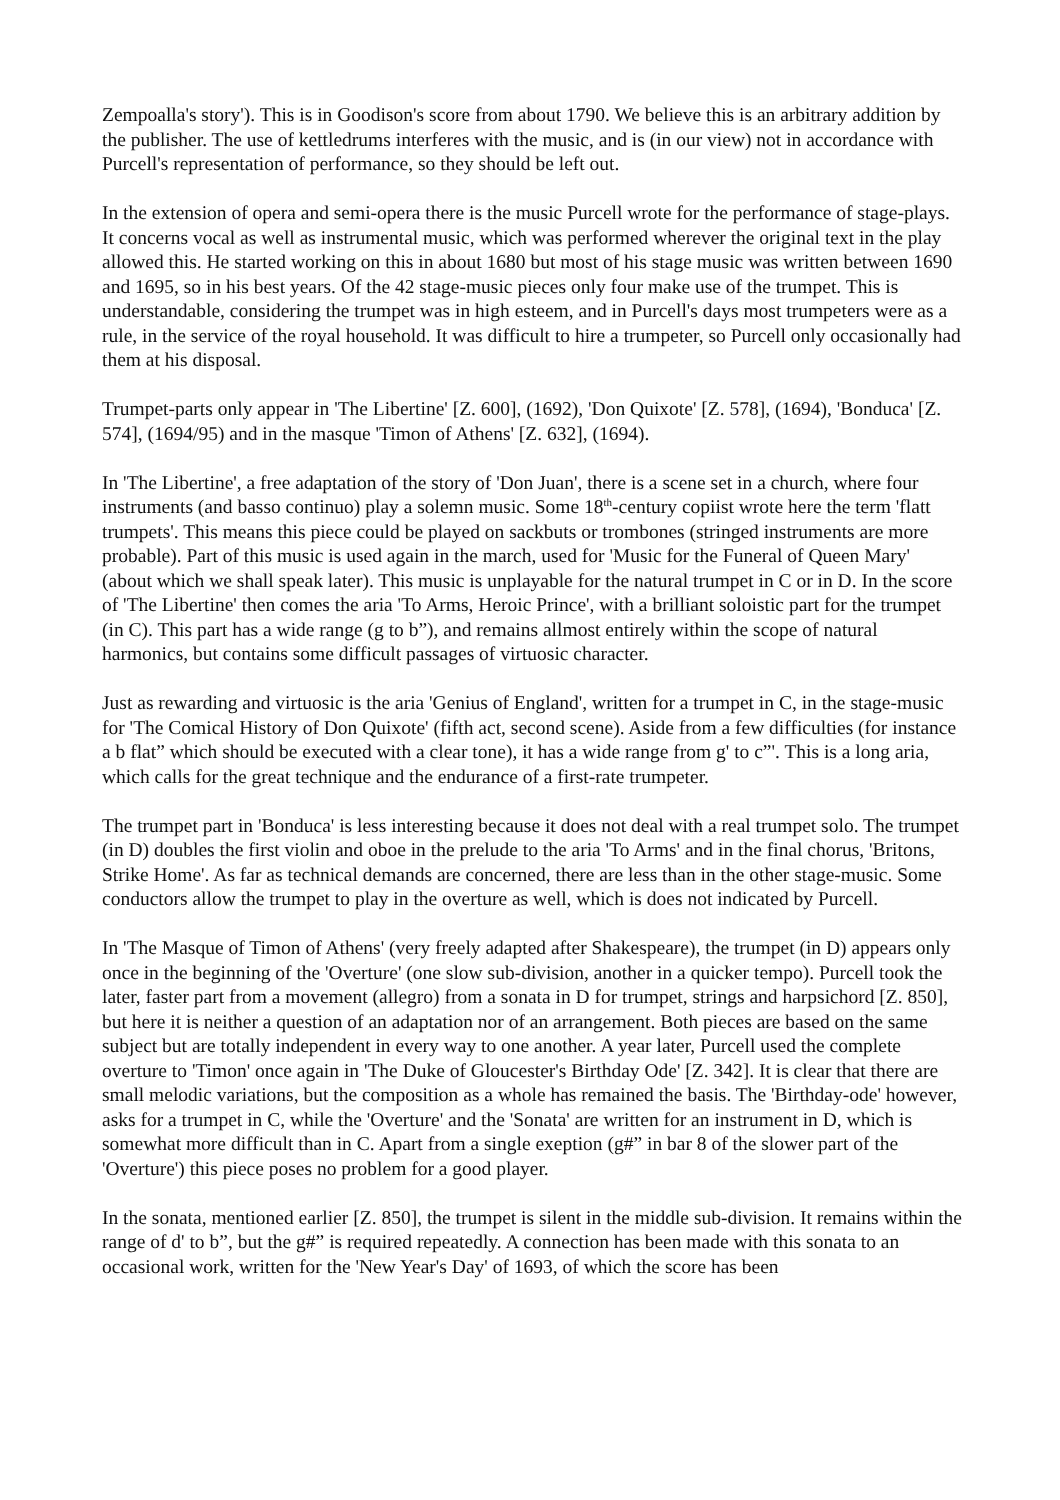Zempoalla's story'). This is in Goodison's score from about 1790. We believe this is an arbitrary addition by the publisher. The use of kettledrums interferes with the music, and is (in our view) not in accordance with Purcell's representation of performance, so they should be left out.
In the extension of opera and semi-opera there is the music Purcell wrote for the performance of stage-plays. It concerns vocal as well as instrumental music, which was performed wherever the original text in the play allowed this. He started working on this in about 1680 but most of his stage music was written between 1690 and 1695, so in his best years. Of the 42 stage-music pieces only four make use of the trumpet. This is understandable, considering the trumpet was in high esteem, and in Purcell's days most trumpeters were as a rule, in the service of the royal household. It was difficult to hire a trumpeter, so Purcell only occasionally had them at his disposal.
Trumpet-parts only appear in 'The Libertine' [Z. 600], (1692), 'Don Quixote' [Z. 578], (1694), 'Bonduca' [Z. 574], (1694/95) and in the masque 'Timon of Athens' [Z. 632], (1694).
In 'The Libertine', a free adaptation of the story of 'Don Juan', there is a scene set in a church, where four instruments (and basso continuo) play a solemn music. Some 18<sup>th</sup>-century copiist wrote here the term 'flatt trumpets'. This means this piece could be played on sackbuts or trombones (stringed instruments are more probable). Part of this music is used again in the march, used for 'Music for the Funeral of Queen Mary' (about which we shall speak later). This music is unplayable for the natural trumpet in C or in D. In the score of 'The Libertine' then comes the aria 'To Arms, Heroic Prince', with a brilliant soloistic part for the trumpet (in C). This part has a wide range (g to b”), and remains allmost entirely within the scope of natural harmonics, but contains some difficult passages of virtuosic character.
Just as rewarding and virtuosic is the aria 'Genius of England', written for a trumpet in C, in the stage-music for 'The Comical History of Don Quixote' (fifth act, second scene). Aside from a few difficulties (for instance a b flat” which should be executed with a clear tone), it has a wide range from g' to c”'. This is a long aria, which calls for the great technique and the endurance of a first-rate trumpeter.
The trumpet part in 'Bonduca' is less interesting because it does not deal with a real trumpet solo. The trumpet (in D) doubles the first violin and oboe in the prelude to the aria 'To Arms' and in the final chorus, 'Britons, Strike Home'. As far as technical demands are concerned, there are less than in the other stage-music. Some conductors allow the trumpet to play in the overture as well, which is does not indicated by Purcell.
In 'The Masque of Timon of Athens' (very freely adapted after Shakespeare), the trumpet (in D) appears only once in the beginning of the 'Overture' (one slow sub-division, another in a quicker tempo). Purcell took the later, faster part from a movement (allegro) from a sonata in D for trumpet, strings and harpsichord [Z. 850], but here it is neither a question of an adaptation nor of an arrangement. Both pieces are based on the same subject but are totally independent in every way to one another. A year later, Purcell used the complete overture to 'Timon' once again in 'The Duke of Gloucester's Birthday Ode' [Z. 342]. It is clear that there are small melodic variations, but the composition as a whole has remained the basis. The 'Birthday-ode' however, asks for a trumpet in C, while the 'Overture' and the 'Sonata' are written for an instrument in D, which is somewhat more difficult than in C. Apart from a single exeption (g#” in bar 8 of the slower part of the 'Overture') this piece poses no problem for a good player.
In the sonata, mentioned earlier [Z. 850], the trumpet is silent in the middle sub-division. It remains within the range of d' to b”, but the g#” is required repeatedly. A connection has been made with this sonata to an occasional work, written for the 'New Year's Day' of 1693, of which the score has been